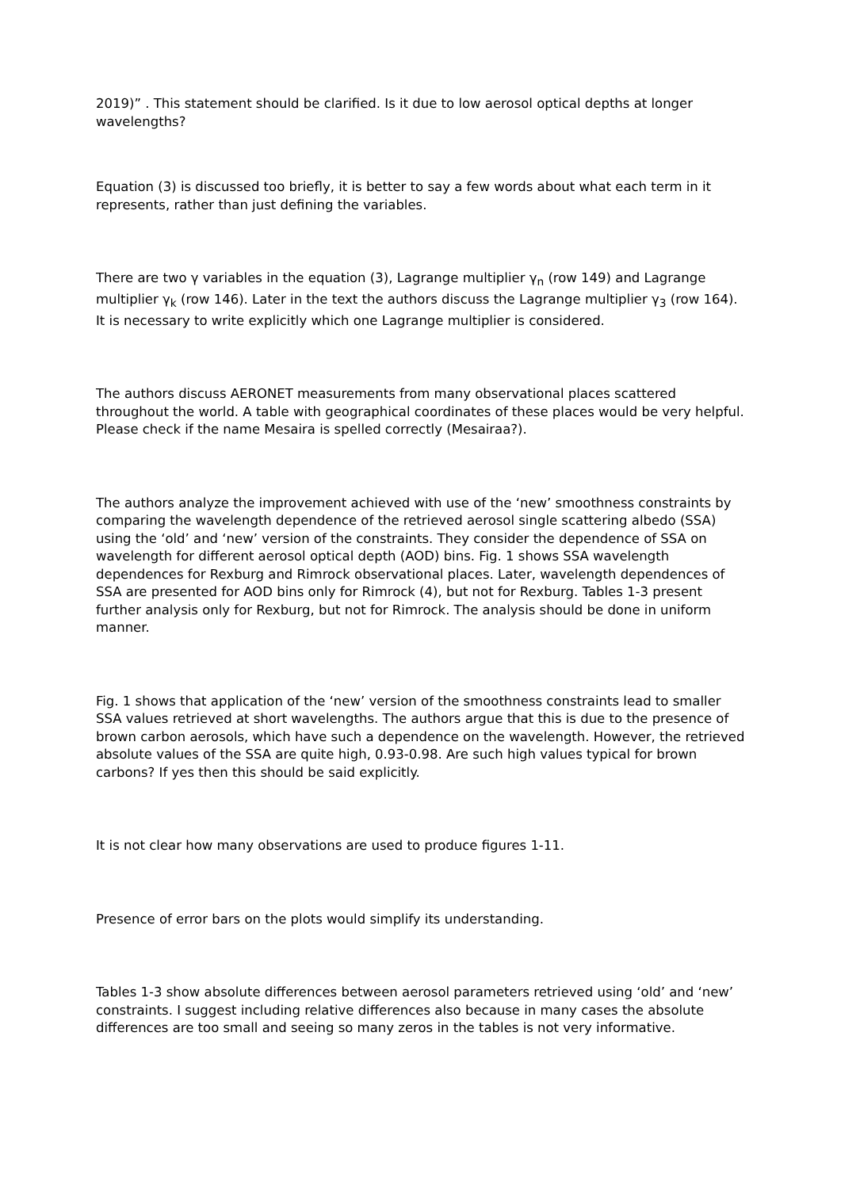2019)” . This statement should be clarified. Is it due to low aerosol optical depths at longer wavelengths?
Equation (3) is discussed too briefly, it is better to say a few words about what each term in it represents, rather than just defining the variables.
There are two γ variables in the equation (3), Lagrange multiplier γ<sub>n</sub> (row 149) and Lagrange multiplier γ<sub>k</sub> (row 146). Later in the text the authors discuss the Lagrange multiplier γ<sub>3</sub> (row 164). It is necessary to write explicitly which one Lagrange multiplier is considered.
The authors discuss AERONET measurements from many observational places scattered throughout the world. A table with geographical coordinates of these places would be very helpful. Please check if the name Mesaira is spelled correctly (Mesairaa?).
The authors analyze the improvement achieved with use of the ‘new’ smoothness constraints by comparing the wavelength dependence of the retrieved aerosol single scattering albedo (SSA) using the ‘old’ and ‘new’ version of the constraints. They consider the dependence of SSA on wavelength for different aerosol optical depth (AOD) bins. Fig. 1 shows SSA wavelength dependences for Rexburg and Rimrock observational places. Later, wavelength dependences of SSA are presented for AOD bins only for Rimrock (4), but not for Rexburg. Tables 1-3 present further analysis only for Rexburg, but not for Rimrock. The analysis should be done in uniform manner.
Fig. 1 shows that application of the ‘new’ version of the smoothness constraints lead to smaller SSA values retrieved at short wavelengths. The authors argue that this is due to the presence of brown carbon aerosols, which have such a dependence on the wavelength. However, the retrieved absolute values of the SSA are quite high, 0.93-0.98. Are such high values typical for brown carbons? If yes then this should be said explicitly.
It is not clear how many observations are used to produce figures 1-11.
Presence of error bars on the plots would simplify its understanding.
Tables 1-3 show absolute differences between aerosol parameters retrieved using ‘old’ and ‘new’ constraints. I suggest including relative differences also because in many cases the absolute differences are too small and seeing so many zeros in the tables is not very informative.